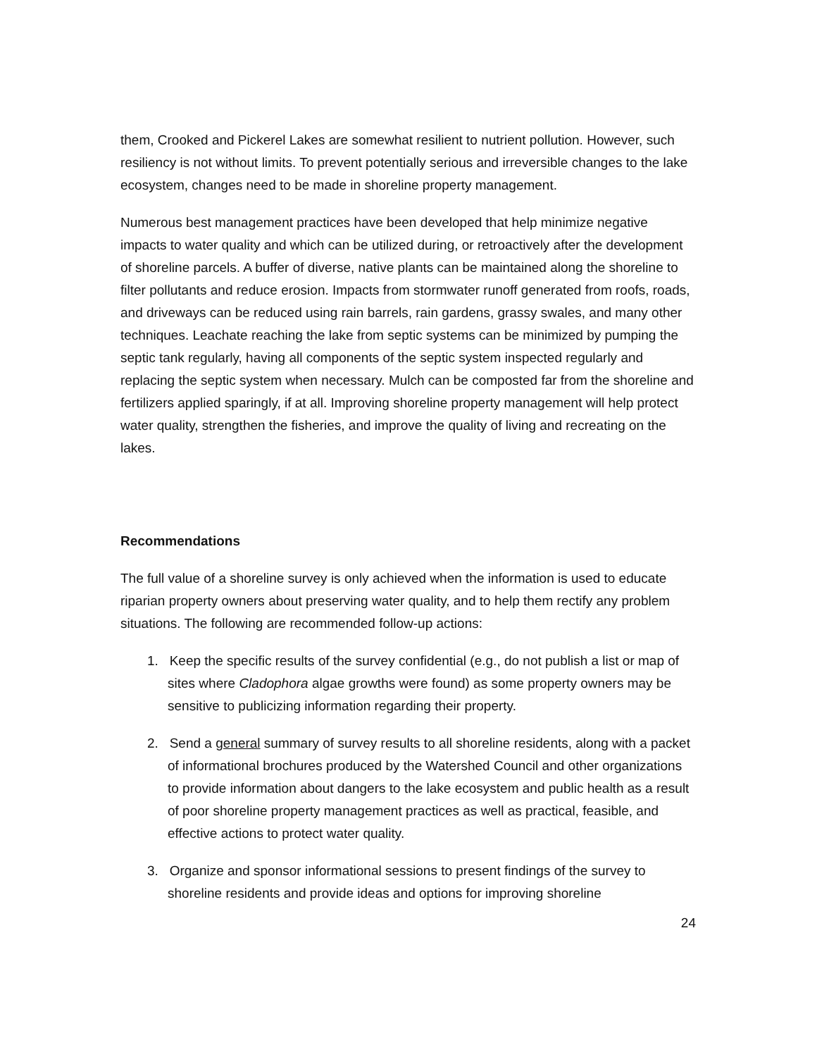them, Crooked and Pickerel Lakes are somewhat resilient to nutrient pollution. However, such resiliency is not without limits. To prevent potentially serious and irreversible changes to the lake ecosystem, changes need to be made in shoreline property management.
Numerous best management practices have been developed that help minimize negative impacts to water quality and which can be utilized during, or retroactively after the development of shoreline parcels. A buffer of diverse, native plants can be maintained along the shoreline to filter pollutants and reduce erosion. Impacts from stormwater runoff generated from roofs, roads, and driveways can be reduced using rain barrels, rain gardens, grassy swales, and many other techniques. Leachate reaching the lake from septic systems can be minimized by pumping the septic tank regularly, having all components of the septic system inspected regularly and replacing the septic system when necessary. Mulch can be composted far from the shoreline and fertilizers applied sparingly, if at all. Improving shoreline property management will help protect water quality, strengthen the fisheries, and improve the quality of living and recreating on the lakes.
Recommendations
The full value of a shoreline survey is only achieved when the information is used to educate riparian property owners about preserving water quality, and to help them rectify any problem situations. The following are recommended follow-up actions:
1. Keep the specific results of the survey confidential (e.g., do not publish a list or map of sites where Cladophora algae growths were found) as some property owners may be sensitive to publicizing information regarding their property.
2. Send a general summary of survey results to all shoreline residents, along with a packet of informational brochures produced by the Watershed Council and other organizations to provide information about dangers to the lake ecosystem and public health as a result of poor shoreline property management practices as well as practical, feasible, and effective actions to protect water quality.
3. Organize and sponsor informational sessions to present findings of the survey to shoreline residents and provide ideas and options for improving shoreline
24